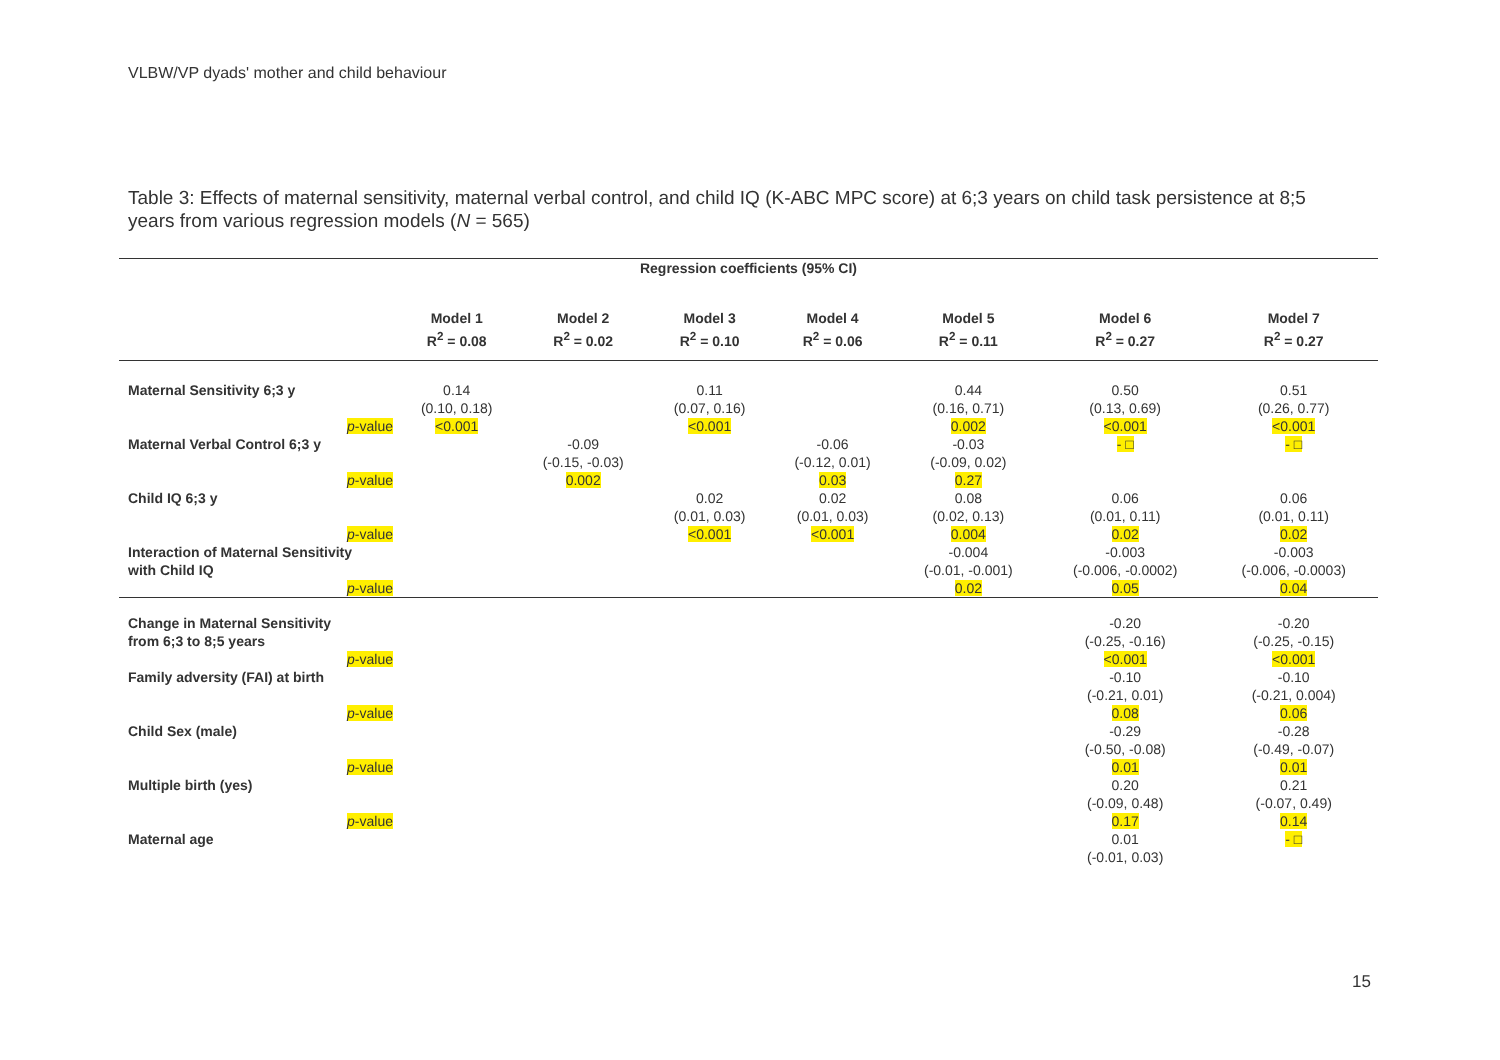VLBW/VP dyads' mother and child behaviour
Table 3: Effects of maternal sensitivity, maternal verbal control, and child IQ (K-ABC MPC score) at 6;3 years on child task persistence at 8;5 years from various regression models (N = 565)
| Regression coefficients (95% CI) | | | | | | | |
| --- | --- | --- | --- | --- | --- | --- | --- |
| | Model 1 R<sup>2</sup> = 0.08 | Model 2 R<sup>2</sup> = 0.02 | Model 3 R<sup>2</sup> = 0.10 | Model 4 R<sup>2</sup> = 0.06 | Model 5 R<sup>2</sup> = 0.11 | Model 6 R<sup>2</sup> = 0.27 | Model 7 R<sup>2</sup> = 0.27 |
| Maternal Sensitivity 6;3 y | 0.14 (0.10, 0.18) | | 0.11 (0.07, 0.16) | | 0.44 (0.16, 0.71) | 0.50 (0.13, 0.69) | 0.51 (0.26, 0.77) |
| p -value | <0.001 | | <0.001 | | 0.002 | <0.001 | <0.001 |
| Maternal Verbal Control 6;3 y | | -0.09 (-0.15, -0.03) | | -0.06 (-0.12, 0.01) | -0.03 (-0.09, 0.02) | - □ | - □ |
| p -value | | 0.002 | | 0.03 | 0.27 | | |
| Child IQ 6;3 y | | | 0.02 (0.01, 0.03) | 0.02 (0.01, 0.03) | 0.08 (0.02, 0.13) | 0.06 (0.01, 0.11) | 0.06 (0.01, 0.11) |
| p -value | | | <0.001 | <0.001 | 0.004 | 0.02 | 0.02 |
| Interaction of Maternal Sensitivity with Child IQ | | | | | -0.004 (-0.01, -0.001) | -0.003 (-0.006, -0.0002) | -0.003 (-0.006, -0.0003) |
| p -value | | | | | 0.02 | 0.05 | 0.04 |
| Change in Maternal Sensitivity from 6;3 to 8;5 years | | | | | | -0.20 (-0.25, -0.16) | -0.20 (-0.25, -0.15) |
| p -value | | | | | | <0.001 | <0.001 |
| Family adversity (FAI) at birth | | | | | | -0.10 (-0.21, 0.01) | -0.10 (-0.21, 0.004) |
| p -value | | | | | | 0.08 | 0.06 |
| Child Sex (male) | | | | | | -0.29 (-0.50, -0.08) | -0.28 (-0.49, -0.07) |
| p -value | | | | | | 0.01 | 0.01 |
| Multiple birth (yes) | | | | | | 0.20 (-0.09, 0.48) | 0.21 (-0.07, 0.49) |
| p -value | | | | | | 0.17 | 0.14 |
| Maternal age | | | | | | 0.01 (-0.01, 0.03) | - □ |
15